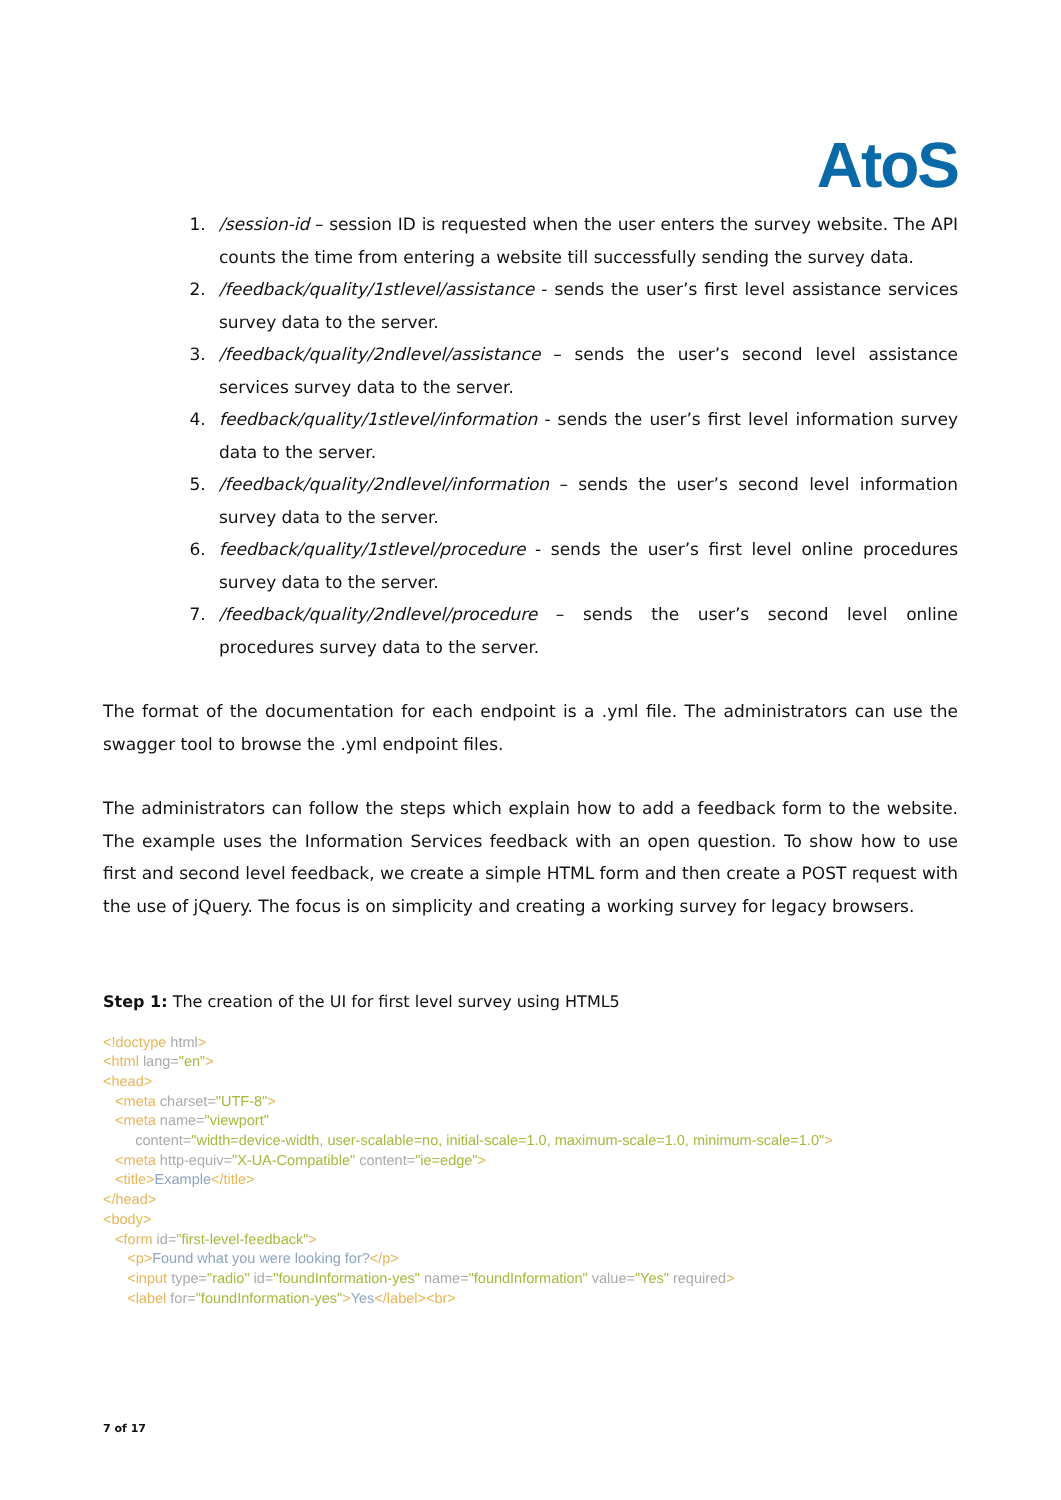AtoS
1. /session-id – session ID is requested when the user enters the survey website. The API counts the time from entering a website till successfully sending the survey data.
2. /feedback/quality/1stlevel/assistance - sends the user’s first level assistance services survey data to the server.
3. /feedback/quality/2ndlevel/assistance – sends the user’s second level assistance services survey data to the server.
4. feedback/quality/1stlevel/information - sends the user’s first level information survey data to the server.
5. /feedback/quality/2ndlevel/information – sends the user’s second level information survey data to the server.
6. feedback/quality/1stlevel/procedure - sends the user’s first level online procedures survey data to the server.
7. /feedback/quality/2ndlevel/procedure – sends the user’s second level online procedures survey data to the server.
The format of the documentation for each endpoint is a .yml file. The administrators can use the swagger tool to browse the .yml endpoint files.
The administrators can follow the steps which explain how to add a feedback form to the website. The example uses the Information Services feedback with an open question. To show how to use first and second level feedback, we create a simple HTML form and then create a POST request with the use of jQuery. The focus is on simplicity and creating a working survey for legacy browsers.
Step 1: The creation of the UI for first level survey using HTML5
<!doctype html> <html lang="en"> <head> <meta charset="UTF-8"> <meta name="viewport" content="width=device-width, user-scalable=no, initial-scale=1.0, maximum-scale=1.0, minimum-scale=1.0"> <meta http-equiv="X-UA-Compatible" content="ie=edge"> <title>Example</title> </head> <body> <form id="first-level-feedback"> <p>Found what you were looking for?</p> <input type="radio" id="foundInformation-yes" name="foundInformation" value="Yes" required> <label for="foundInformation-yes">Yes</label><br>
7 of 17